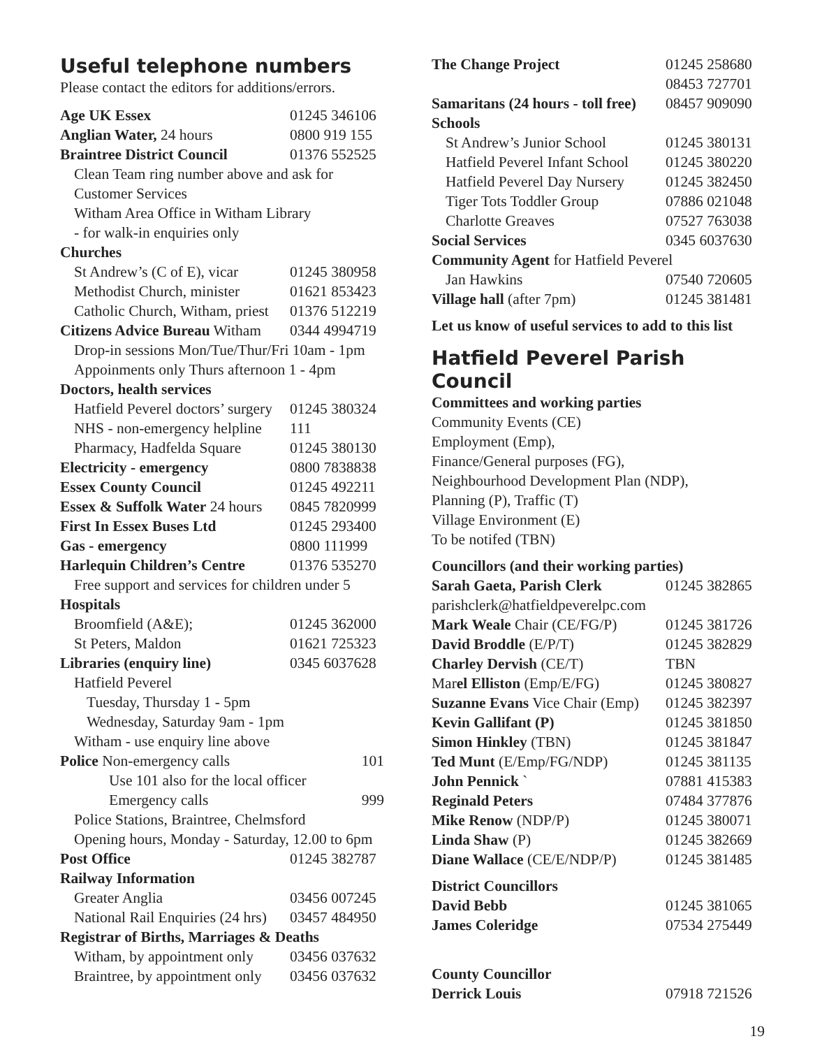Useful telephone numbers
Please contact the editors for additions/errors.
| Age UK Essex | 01245 346106 |
| Anglian Water, 24 hours | 0800 919 155 |
| Braintree District Council | 01376 552525 |
| Clean Team ring number above and ask for | |
| Customer Services | |
| Witham Area Office in Witham Library | |
| - for walk-in enquiries only | |
| Churches | |
| St Andrew’s (C of E), vicar | 01245 380958 |
| Methodist Church, minister | 01621 853423 |
| Catholic Church, Witham, priest | 01376 512219 |
| Citizens Advice Bureau Witham | 0344 4994719 |
| Drop-in sessions Mon/Tue/Thur/Fri 10am - 1pm | |
| Appoinments only Thurs afternoon 1 - 4pm | |
| Doctors, health services | |
| Hatfield Peverel doctors’ surgery | 01245 380324 |
| NHS - non-emergency helpline | 111 |
| Pharmacy, Hadfelda Square | 01245 380130 |
| Electricity - emergency | 0800 7838838 |
| Essex County Council | 01245 492211 |
| Essex & Suffolk Water 24 hours | 0845 7820999 |
| First In Essex Buses Ltd | 01245 293400 |
| Gas - emergency | 0800 111999 |
| Harlequin Children’s Centre | 01376 535270 |
| Free support and services for children under 5 | |
| Hospitals | |
| Broomfield (A&E); | 01245 362000 |
| St Peters, Maldon | 01621 725323 |
| Libraries (enquiry line) | 0345 6037628 |
| Hatfield Peverel | |
| Tuesday, Thursday 1 - 5pm | |
| Wednesday, Saturday 9am - 1pm | |
| Witham - use enquiry line above | |
| Police Non-emergency calls | 101 |
| Use 101 also for the local officer | |
| Emergency calls | 999 |
| Police Stations, Braintree, Chelmsford | |
| Opening hours, Monday - Saturday, 12.00 to 6pm | |
| Post Office | 01245 382787 |
| Railway Information | |
| Greater Anglia | 03456 007245 |
| National Rail Enquiries (24 hrs) | 03457 484950 |
| Registrar of Births, Marriages & Deaths | |
| Witham, by appointment only | 03456 037632 |
| Braintree, by appointment only | 03456 037632 |
| The Change Project | 01245 258680 |
| | 08453 727701 |
| Samaritans (24 hours - toll free) | 08457 909090 |
| Schools | |
| St Andrew’s Junior School | 01245 380131 |
| Hatfield Peverel Infant School | 01245 380220 |
| Hatfield Peverel Day Nursery | 01245 382450 |
| Tiger Tots Toddler Group | 07886 021048 |
| Charlotte Greaves | 07527 763038 |
| Social Services | 0345 6037630 |
| Community Agent for Hatfield Peverel | |
| Jan Hawkins | 07540 720605 |
| Village hall (after 7pm) | 01245 381481 |
Let us know of useful services to add to this list
Hatfield Peverel Parish Council
Committees and working parties
Community Events (CE)
Employment (Emp),
Finance/General purposes (FG),
Neighbourhood Development Plan (NDP),
Planning (P), Traffic (T)
Village Environment (E)
To be notifed (TBN)
Councillors (and their working parties)
| Sarah Gaeta, Parish Clerk | 01245 382865 |
| parishclerk@hatfieldpeverelpc.com | |
| Mark Weale Chair (CE/FG/P) | 01245 381726 |
| David Broddle (E/P/T) | 01245 382829 |
| Charley Dervish (CE/T) | TBN |
| Mar el Elliston (Emp/E/FG) | 01245 380827 |
| Suzanne Evans Vice Chair (Emp) | 01245 382397 |
| Kevin Gallifant (P) | 01245 381850 |
| Simon Hinkley (TBN) | 01245 381847 |
| Ted Munt (E/Emp/FG/NDP) | 01245 381135 |
| John Pennick ` | 07881 415383 |
| Reginald Peters | 07484 377876 |
| Mike Renow (NDP/P) | 01245 380071 |
| Linda Shaw (P) | 01245 382669 |
| Diane Wallace (CE/E/NDP/P) | 01245 381485 |
| District Councillors | |
| David Bebb | 01245 381065 |
| James Coleridge | 07534 275449 |
| County Councillor | |
| Derrick Louis | 07918 721526 |
19